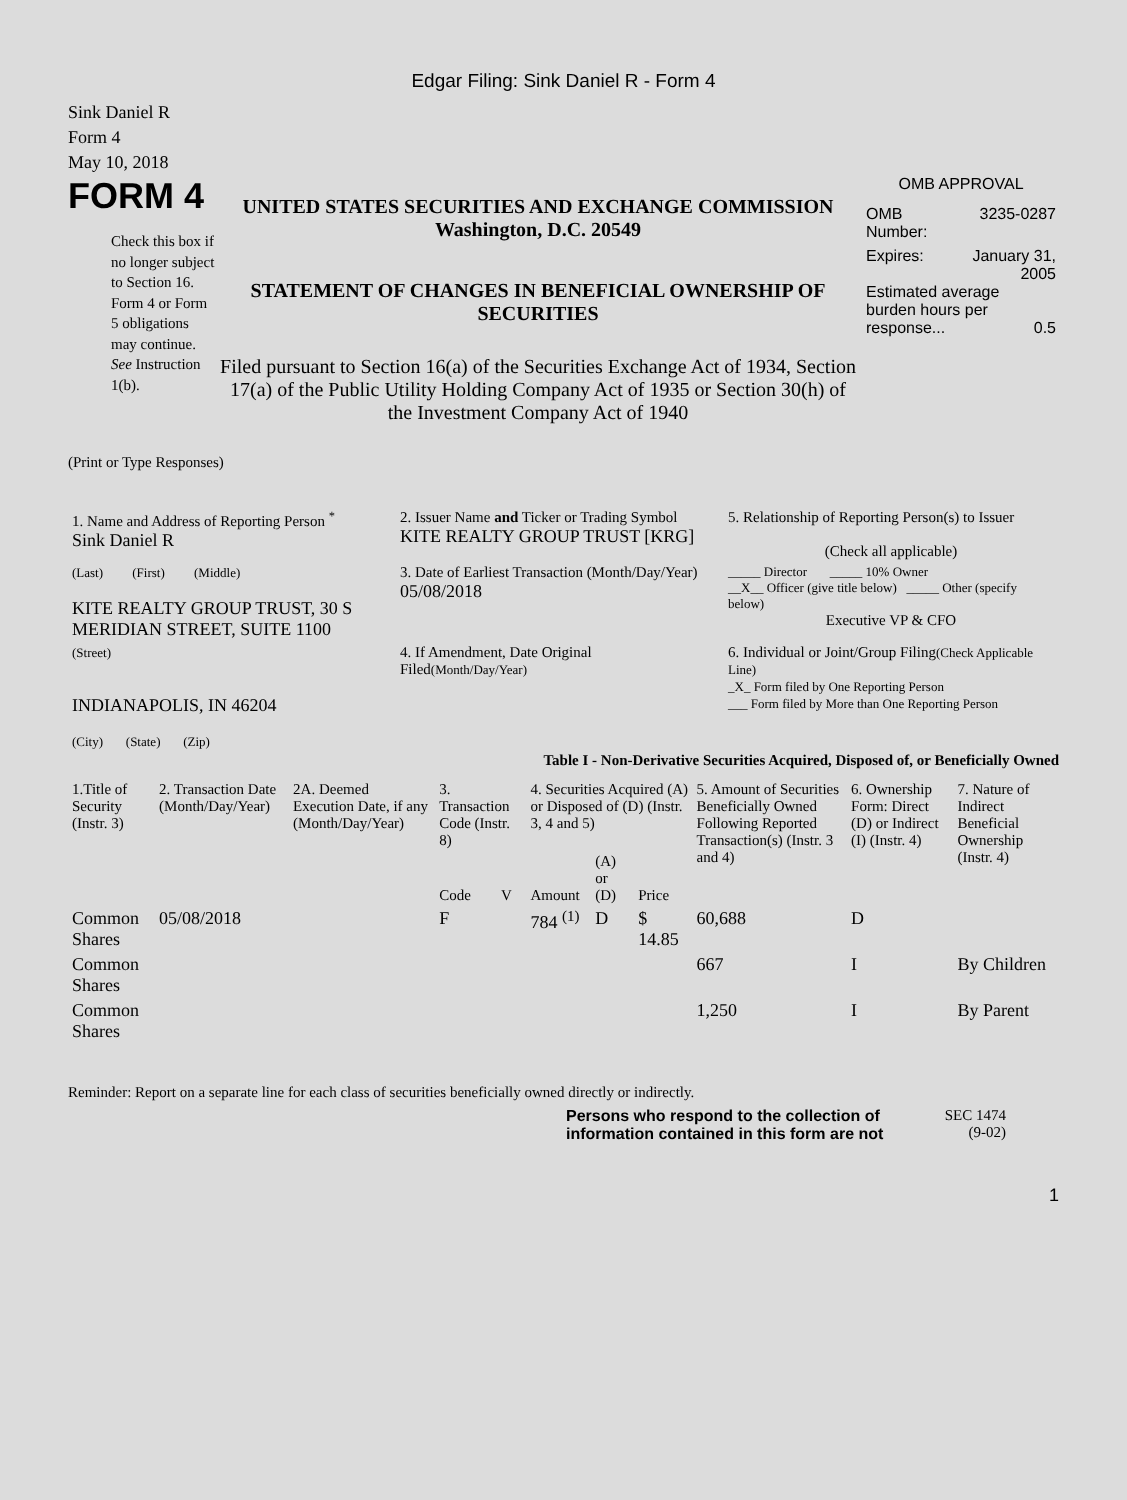Edgar Filing: Sink Daniel R - Form 4
Sink Daniel R
Form 4
May 10, 2018
FORM 4
Check this box if no longer subject to Section 16. Form 4 or Form 5 obligations may continue. See Instruction 1(b).
UNITED STATES SECURITIES AND EXCHANGE COMMISSION
Washington, D.C. 20549
STATEMENT OF CHANGES IN BENEFICIAL OWNERSHIP OF SECURITIES
Filed pursuant to Section 16(a) of the Securities Exchange Act of 1934, Section 17(a) of the Public Utility Holding Company Act of 1935 or Section 30(h) of the Investment Company Act of 1940
OMB APPROVAL
OMB
Number: 3235-0287
Expires: January 31,
2005
Estimated average burden hours per response... 0.5
(Print or Type Responses)
| 1. Name and Address of Reporting Person <sup>*</sup> Sink Daniel R | 2. Issuer Name and Ticker or Trading Symbol KITE REALTY GROUP TRUST [KRG] | 5. Relationship of Reporting Person(s) to Issuer (Check all applicable) |
| (Last) (First) (Middle) KITE REALTY GROUP TRUST, 30 S MERIDIAN STREET, SUITE 1100 | 3. Date of Earliest Transaction (Month/Day/Year) 05/08/2018 | _____ Director _____ 10% Owner __X__ Officer (give title below) _____ Other (specify below) Executive VP & CFO |
| (Street) INDIANAPOLIS, IN 46204 (City) (State) (Zip) | 4. If Amendment, Date Original Filed (Month/Day/Year) | 6. Individual or Joint/Group Filing (Check Applicable Line) _X_ Form filed by One Reporting Person ___ Form filed by More than One Reporting Person |
Table I - Non-Derivative Securities Acquired, Disposed of, or Beneficially Owned
| 1.Title of Security (Instr. 3) | 2. Transaction Date (Month/Day/Year) | 2A. Deemed Execution Date, if any (Month/Day/Year) | 3. Transaction Code (Instr. 8) | | 4. Securities Acquired (A) or Disposed of (D) (Instr. 3, 4 and 5) | | | 5. Amount of Securities Beneficially Owned Following Reported Transaction(s) (Instr. 3 and 4) | 6. Ownership Form: Direct (D) or Indirect (I) (Instr. 4) | 7. Nature of Indirect Beneficial Ownership (Instr. 4) |
| --- | --- | --- | --- | --- | --- | --- | --- | --- | --- | --- |
| | | | Code | V | Amount | (A) or (D) | Price | | | |
| Common Shares | 05/08/2018 | | F | | 784 <sup>(1)</sup> | D | $ 14.85 | 60,688 | D | |
| Common Shares | | | | | | | | 667 | I | By Children |
| Common Shares | | | | | | | | 1,250 | I | By Parent |
Reminder: Report on a separate line for each class of securities beneficially owned directly or indirectly.
Persons who respond to the collection of information contained in this form are not
SEC 1474
(9-02)
1